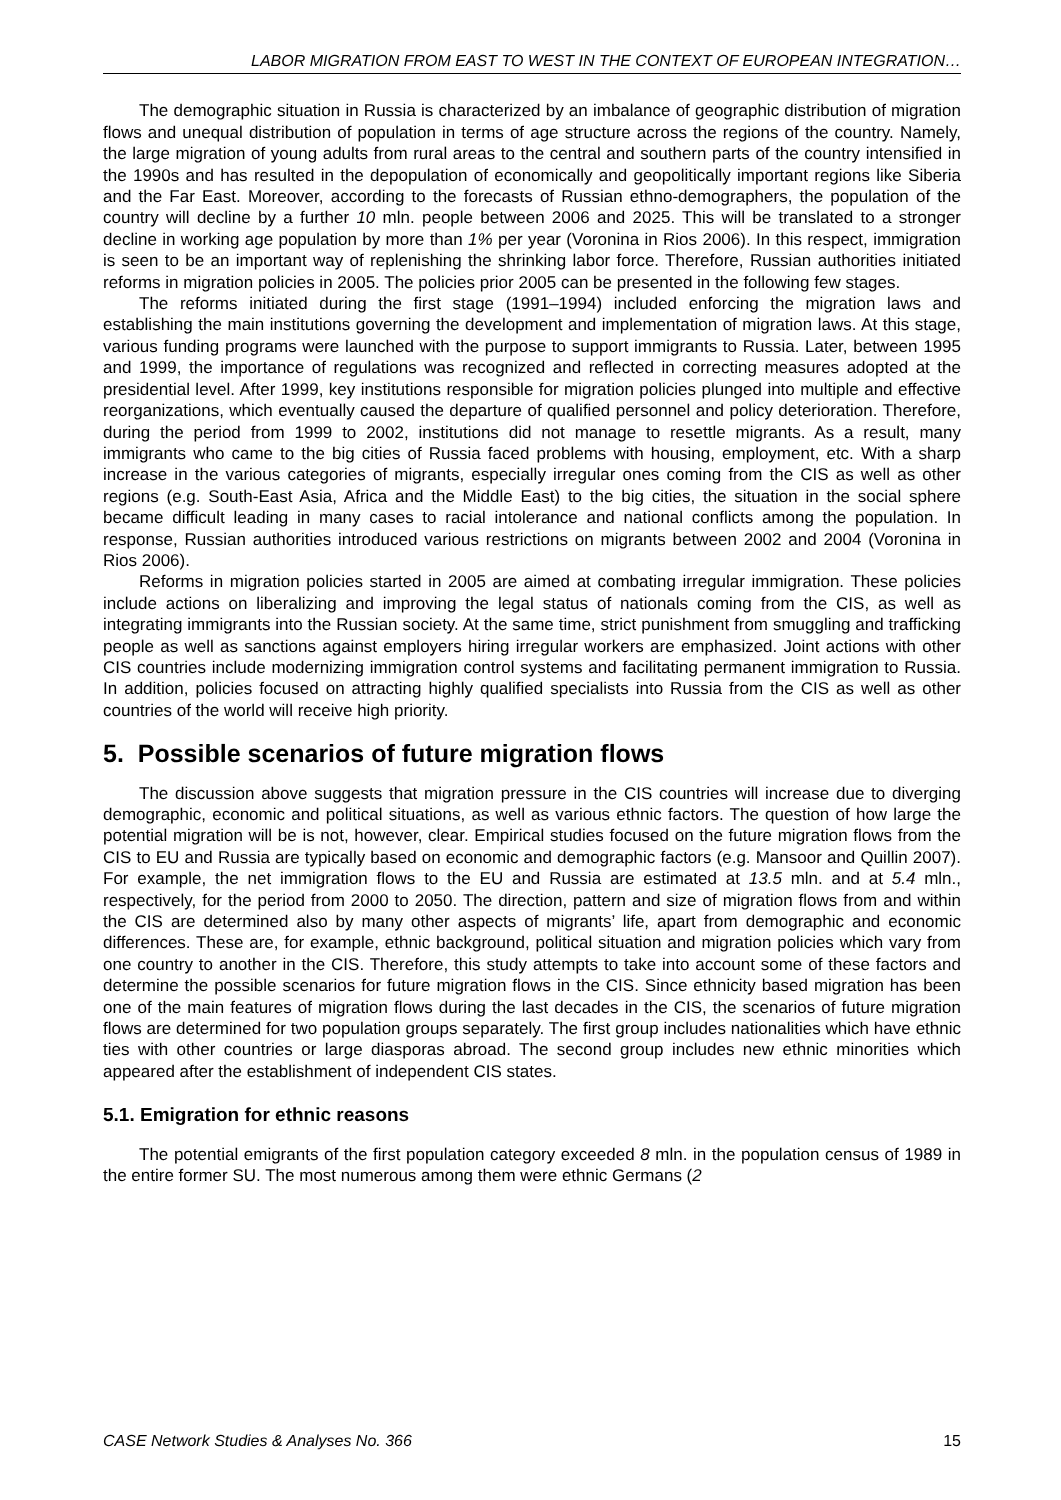LABOR MIGRATION FROM EAST TO WEST IN THE CONTEXT OF EUROPEAN INTEGRATION…
The demographic situation in Russia is characterized by an imbalance of geographic distribution of migration flows and unequal distribution of population in terms of age structure across the regions of the country. Namely, the large migration of young adults from rural areas to the central and southern parts of the country intensified in the 1990s and has resulted in the depopulation of economically and geopolitically important regions like Siberia and the Far East. Moreover, according to the forecasts of Russian ethno-demographers, the population of the country will decline by a further 10 mln. people between 2006 and 2025. This will be translated to a stronger decline in working age population by more than 1% per year (Voronina in Rios 2006). In this respect, immigration is seen to be an important way of replenishing the shrinking labor force. Therefore, Russian authorities initiated reforms in migration policies in 2005. The policies prior 2005 can be presented in the following few stages.
The reforms initiated during the first stage (1991–1994) included enforcing the migration laws and establishing the main institutions governing the development and implementation of migration laws. At this stage, various funding programs were launched with the purpose to support immigrants to Russia. Later, between 1995 and 1999, the importance of regulations was recognized and reflected in correcting measures adopted at the presidential level. After 1999, key institutions responsible for migration policies plunged into multiple and effective reorganizations, which eventually caused the departure of qualified personnel and policy deterioration. Therefore, during the period from 1999 to 2002, institutions did not manage to resettle migrants. As a result, many immigrants who came to the big cities of Russia faced problems with housing, employment, etc. With a sharp increase in the various categories of migrants, especially irregular ones coming from the CIS as well as other regions (e.g. South-East Asia, Africa and the Middle East) to the big cities, the situation in the social sphere became difficult leading in many cases to racial intolerance and national conflicts among the population. In response, Russian authorities introduced various restrictions on migrants between 2002 and 2004 (Voronina in Rios 2006).
Reforms in migration policies started in 2005 are aimed at combating irregular immigration. These policies include actions on liberalizing and improving the legal status of nationals coming from the CIS, as well as integrating immigrants into the Russian society. At the same time, strict punishment from smuggling and trafficking people as well as sanctions against employers hiring irregular workers are emphasized. Joint actions with other CIS countries include modernizing immigration control systems and facilitating permanent immigration to Russia. In addition, policies focused on attracting highly qualified specialists into Russia from the CIS as well as other countries of the world will receive high priority.
5. Possible scenarios of future migration flows
The discussion above suggests that migration pressure in the CIS countries will increase due to diverging demographic, economic and political situations, as well as various ethnic factors. The question of how large the potential migration will be is not, however, clear. Empirical studies focused on the future migration flows from the CIS to EU and Russia are typically based on economic and demographic factors (e.g. Mansoor and Quillin 2007). For example, the net immigration flows to the EU and Russia are estimated at 13.5 mln. and at 5.4 mln., respectively, for the period from 2000 to 2050. The direction, pattern and size of migration flows from and within the CIS are determined also by many other aspects of migrants’ life, apart from demographic and economic differences. These are, for example, ethnic background, political situation and migration policies which vary from one country to another in the CIS. Therefore, this study attempts to take into account some of these factors and determine the possible scenarios for future migration flows in the CIS. Since ethnicity based migration has been one of the main features of migration flows during the last decades in the CIS, the scenarios of future migration flows are determined for two population groups separately. The first group includes nationalities which have ethnic ties with other countries or large diasporas abroad. The second group includes new ethnic minorities which appeared after the establishment of independent CIS states.
5.1. Emigration for ethnic reasons
The potential emigrants of the first population category exceeded 8 mln. in the population census of 1989 in the entire former SU. The most numerous among them were ethnic Germans (2
CASE Network Studies & Analyses No. 366 15